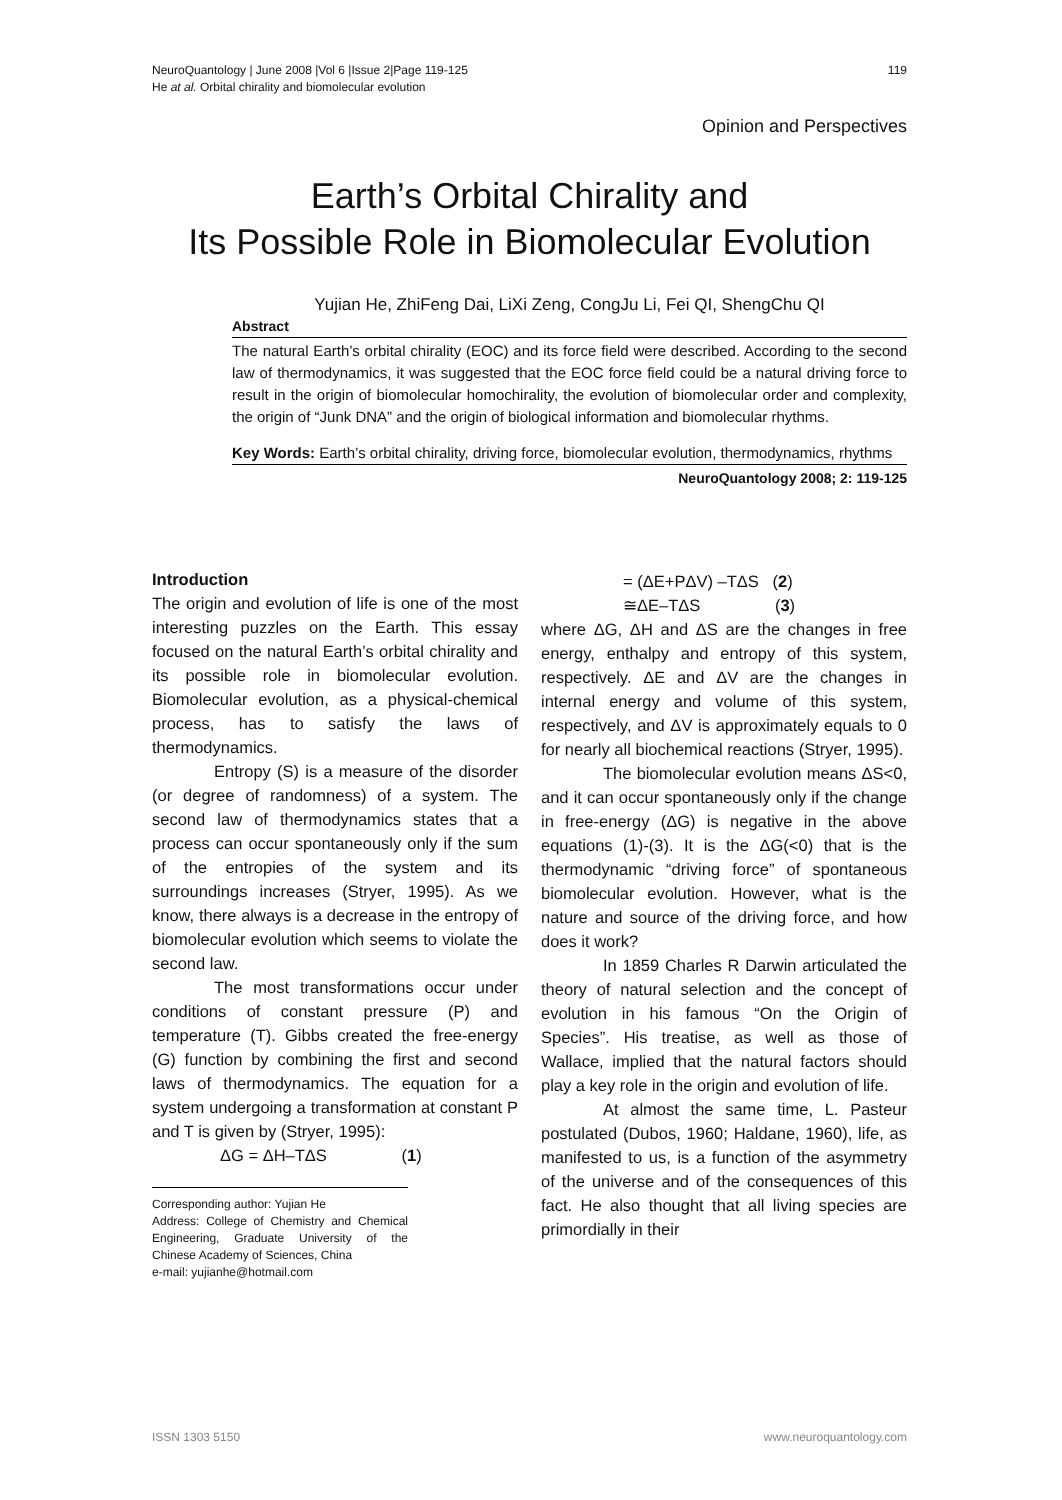NeuroQuantology | June 2008 |Vol 6 |Issue 2|Page 119-125
He at al. Orbital chirality and biomolecular evolution
119
Opinion and Perspectives
Earth’s Orbital Chirality and
Its Possible Role in Biomolecular Evolution
Yujian He, ZhiFeng Dai, LiXi Zeng, CongJu Li, Fei QI, ShengChu QI
Abstract
The natural Earth’s orbital chirality (EOC) and its force field were described. According to the second law of thermodynamics, it was suggested that the EOC force field could be a natural driving force to result in the origin of biomolecular homochirality, the evolution of biomolecular order and complexity, the origin of “Junk DNA” and the origin of biological information and biomolecular rhythms.
Key Words: Earth’s orbital chirality, driving force, biomolecular evolution, thermodynamics, rhythms
NeuroQuantology 2008; 2: 119-125
Introduction
The origin and evolution of life is one of the most interesting puzzles on the Earth. This essay focused on the natural Earth’s orbital chirality and its possible role in biomolecular evolution. Biomolecular evolution, as a physical-chemical process, has to satisfy the laws of thermodynamics.
Entropy (S) is a measure of the disorder (or degree of randomness) of a system. The second law of thermodynamics states that a process can occur spontaneously only if the sum of the entropies of the system and its surroundings increases (Stryer, 1995). As we know, there always is a decrease in the entropy of biomolecular evolution which seems to violate the second law.
The most transformations occur under conditions of constant pressure (P) and temperature (T). Gibbs created the free-energy (G) function by combining the first and second laws of thermodynamics. The equation for a system undergoing a transformation at constant P and T is given by (Stryer, 1995):
ΔG = ΔH–TΔS (1)
Corresponding author: Yujian He
Address: College of Chemistry and Chemical Engineering, Graduate University of the Chinese Academy of Sciences, China
e-mail: yujianhe@hotmail.com
= (ΔE+PΔV) –TΔS (2)
≅ΔE–TΔS (3)
where ΔG, ΔH and ΔS are the changes in free energy, enthalpy and entropy of this system, respectively. ΔE and ΔV are the changes in internal energy and volume of this system, respectively, and ΔV is approximately equals to 0 for nearly all biochemical reactions (Stryer, 1995).
The biomolecular evolution means ΔS<0, and it can occur spontaneously only if the change in free-energy (ΔG) is negative in the above equations (1)-(3). It is the ΔG(<0) that is the thermodynamic “driving force” of spontaneous biomolecular evolution. However, what is the nature and source of the driving force, and how does it work?
In 1859 Charles R Darwin articulated the theory of natural selection and the concept of evolution in his famous “On the Origin of Species”. His treatise, as well as those of Wallace, implied that the natural factors should play a key role in the origin and evolution of life.
At almost the same time, L. Pasteur postulated (Dubos, 1960; Haldane, 1960), life, as manifested to us, is a function of the asymmetry of the universe and of the consequences of this fact. He also thought that all living species are primordially in their
ISSN 1303 5150 www.neuroquantology.com